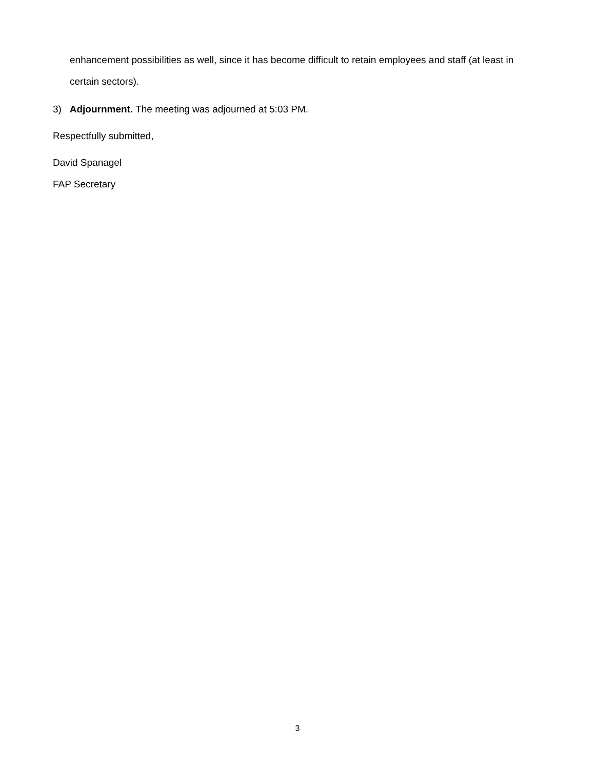enhancement possibilities as well, since it has become difficult to retain employees and staff (at least in certain sectors).
3) Adjournment. The meeting was adjourned at 5:03 PM.
Respectfully submitted,
David Spanagel
FAP Secretary
3